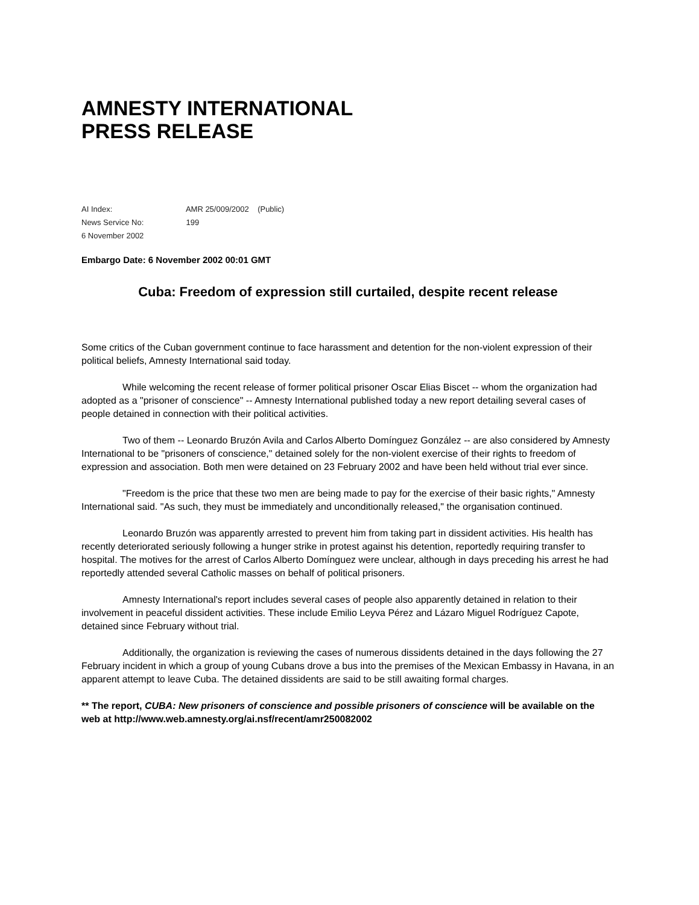AMNESTY INTERNATIONAL
PRESS RELEASE
AI Index: AMR 25/009/2002 (Public)
News Service No: 199
6 November 2002
Embargo Date: 6 November 2002 00:01 GMT
Cuba: Freedom of expression still curtailed, despite recent release
Some critics of the Cuban government continue to face harassment and detention for the non-violent expression of their political beliefs, Amnesty International said today.
While welcoming the recent release of former political prisoner Oscar Elias Biscet -- whom the organization had adopted as a "prisoner of conscience" -- Amnesty International published today a new report detailing several cases of people detained in connection with their political activities.
Two of them -- Leonardo Bruzón Avila and Carlos Alberto Domínguez González -- are also considered by Amnesty International to be "prisoners of conscience," detained solely for the non-violent exercise of their rights to freedom of expression and association. Both men were detained on 23 February 2002 and have been held without trial ever since.
"Freedom is the price that these two men are being made to pay for the exercise of their basic rights," Amnesty International said. "As such, they must be immediately and unconditionally released," the organisation continued.
Leonardo Bruzón was apparently arrested to prevent him from taking part in dissident activities. His health has recently deteriorated seriously following a hunger strike in protest against his detention, reportedly requiring transfer to hospital. The motives for the arrest of Carlos Alberto Domínguez were unclear, although in days preceding his arrest he had reportedly attended several Catholic masses on behalf of political prisoners.
Amnesty International's report includes several cases of people also apparently detained in relation to their involvement in peaceful dissident activities. These include Emilio Leyva Pérez and Lázaro Miguel Rodríguez Capote, detained since February without trial.
Additionally, the organization is reviewing the cases of numerous dissidents detained in the days following the 27 February incident in which a group of young Cubans drove a bus into the premises of the Mexican Embassy in Havana, in an apparent attempt to leave Cuba. The detained dissidents are said to be still awaiting formal charges.
** The report, CUBA: New prisoners of conscience and possible prisoners of conscience will be available on the web at http://www.web.amnesty.org/ai.nsf/recent/amr250082002